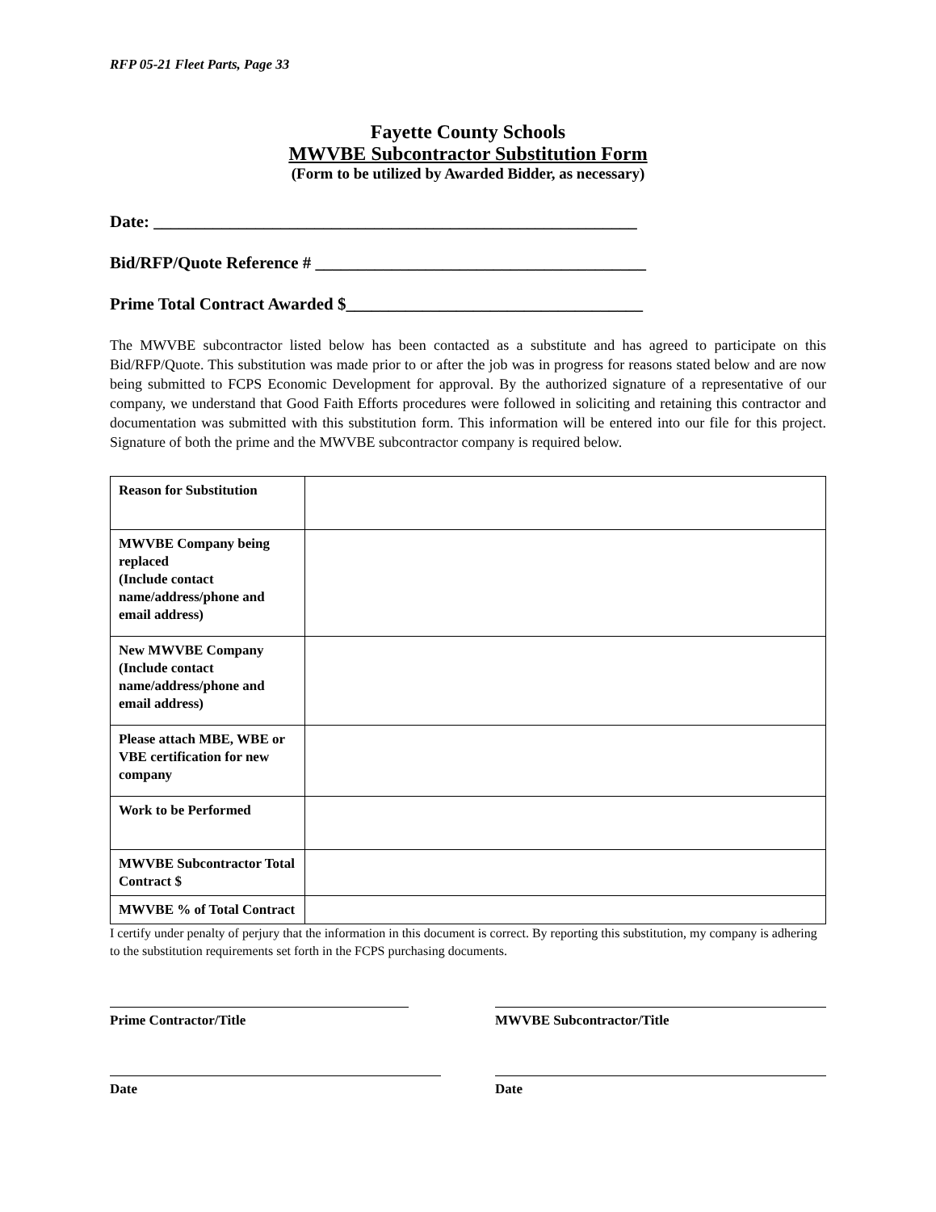RFP 05-21 Fleet Parts, Page 33
Fayette County Schools
MWVBE Subcontractor Substitution Form
(Form to be utilized by Awarded Bidder, as necessary)
Date: _________________________________________________________
Bid/RFP/Quote Reference # _______________________________________
Prime Total Contract Awarded $___________________________________
The MWVBE subcontractor listed below has been contacted as a substitute and has agreed to participate on this Bid/RFP/Quote. This substitution was made prior to or after the job was in progress for reasons stated below and are now being submitted to FCPS Economic Development for approval. By the authorized signature of a representative of our company, we understand that Good Faith Efforts procedures were followed in soliciting and retaining this contractor and documentation was submitted with this substitution form. This information will be entered into our file for this project. Signature of both the prime and the MWVBE subcontractor company is required below.
| Reason for Substitution | |
| MWVBE Company being replaced (Include contact name/address/phone and email address) | |
| New MWVBE Company (Include contact name/address/phone and email address) | |
| Please attach MBE, WBE or VBE certification for new company | |
| Work to be Performed | |
| MWVBE Subcontractor Total Contract $ | |
| MWVBE % of Total Contract | |
I certify under penalty of perjury that the information in this document is correct. By reporting this substitution, my company is adhering to the substitution requirements set forth in the FCPS purchasing documents.
Prime Contractor/Title MWVBE Subcontractor/Title
Date Date